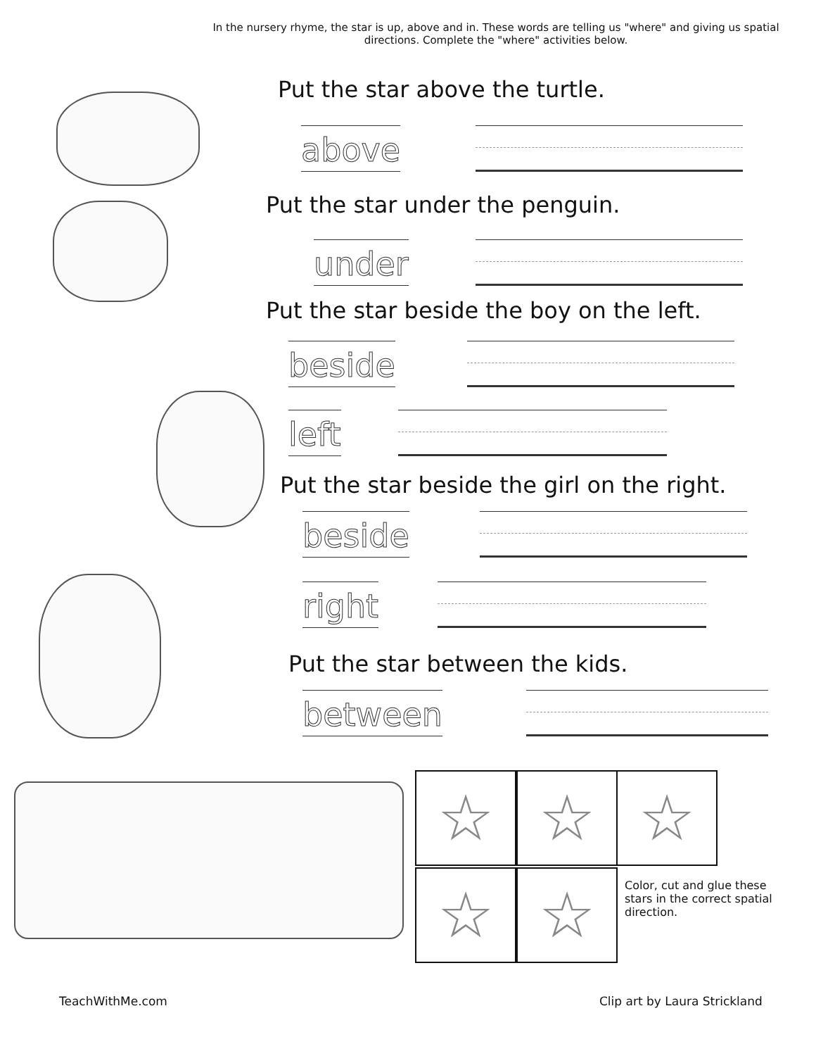In the nursery rhyme, the star is up, above and in. These words are telling us "where" and giving us spatial directions. Complete the "where" activities below.
Put the star above the turtle.
above
Put the star under the penguin.
under
Put the star beside the boy on the left.
beside
left
Put the star beside the girl on the right.
beside
right
Put the star between the kids.
between
☆ ☆ ☆
☆ ☆
Color, cut and glue these stars in the correct spatial direction.
TeachWithMe.com Clip art by Laura Strickland